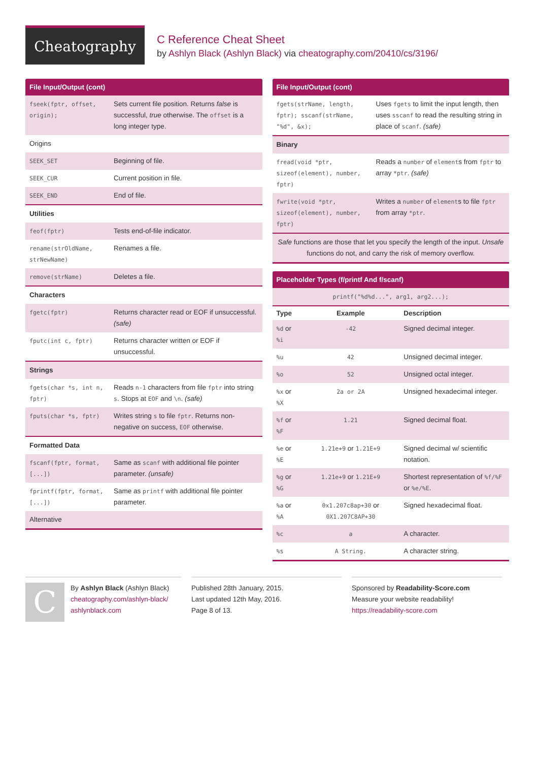Cheatography
C Reference Cheat Sheet
by Ashlyn Black (Ashlyn Black) via cheatography.com/20410/cs/3196/
| File Input/Output (cont) | |
| --- | --- |
| fseek(fptr, offset, origin); | Sets current file position. Returns false is successful, true otherwise. The offset is a long integer type. |
| Origins | |
| SEEK_SET | Beginning of file. |
| SEEK_CUR | Current position in file. |
| SEEK_END | End of file. |
| Utilities | |
| feof(fptr) | Tests end-of-file indicator. |
| rename(strOldName, strNewName) | Renames a file. |
| remove(strName) | Deletes a file. |
| Characters | |
| fgetc(fptr) | Returns character read or EOF if unsuccessful. (safe) |
| fputc(int c, fptr) | Returns character written or EOF if unsuccessful. |
| Strings | |
| fgets(char *s, int n, fptr) | Reads n-1 characters from file fptr into string s . Stops at EOF and \n . (safe) |
| fputs(char *s, fptr) | Writes string s to file fptr . Returns non-negative on success, EOF otherwise. |
| Formatted Data | |
| fscanf(fptr, format, [...]) | Same as scanf with additional file pointer parameter. (unsafe) |
| fprintf(fptr, format, [...]) | Same as printf with additional file pointer parameter. |
| Alternative | |
| File Input/Output (cont) | |
| --- | --- |
| fgets(strName, length, fptr); sscanf(strName, "%d", &x); | Uses fgets to limit the input length, then uses sscanf to read the resulting string in place of scanf . (safe) |
| Binary | |
| fread(void *ptr, sizeof(element), number, fptr) | Reads a number of element s from fptr to array *ptr . (safe) |
| fwrite(void *ptr, sizeof(element), number, fptr) | Writes a number of element s to file fptr from array *ptr . |
| Safe functions are those that let you specify the length of the input. Unsafe functions do not, and carry the risk of memory overflow. | |
| Placeholder Types (f/printf And f/scanf) | | |
| --- | --- | --- |
| printf("%d%d...", arg1, arg2...); | | |
| Type | Example | Description |
| %d or %i | -42 | Signed decimal integer. |
| %u | 42 | Unsigned decimal integer. |
| %o | 52 | Unsigned octal integer. |
| %x or %X | 2a or 2A | Unsigned hexadecimal integer. |
| %f or %F | 1.21 | Signed decimal float. |
| %e or %E | 1.21e+9 or 1.21E+9 | Signed decimal w/ scientific notation. |
| %g or %G | 1.21e+9 or 1.21E+9 | Shortest representation of %f/%F or %e/%E . |
| %a or %A | 0x1.207c8ap+30 or 0X1.207C8AP+30 | Signed hexadecimal float. |
| %c | a | A character. |
| %s | A String. | A character string. |
C
By Ashlyn Black (Ashlyn Black)
cheatography.com/ashlyn-black/
ashlynblack.com
Published 28th January, 2015.
Last updated 12th May, 2016.
Page 8 of 13.
Sponsored by Readability-Score.com
Measure your website readability!
https://readability-score.com